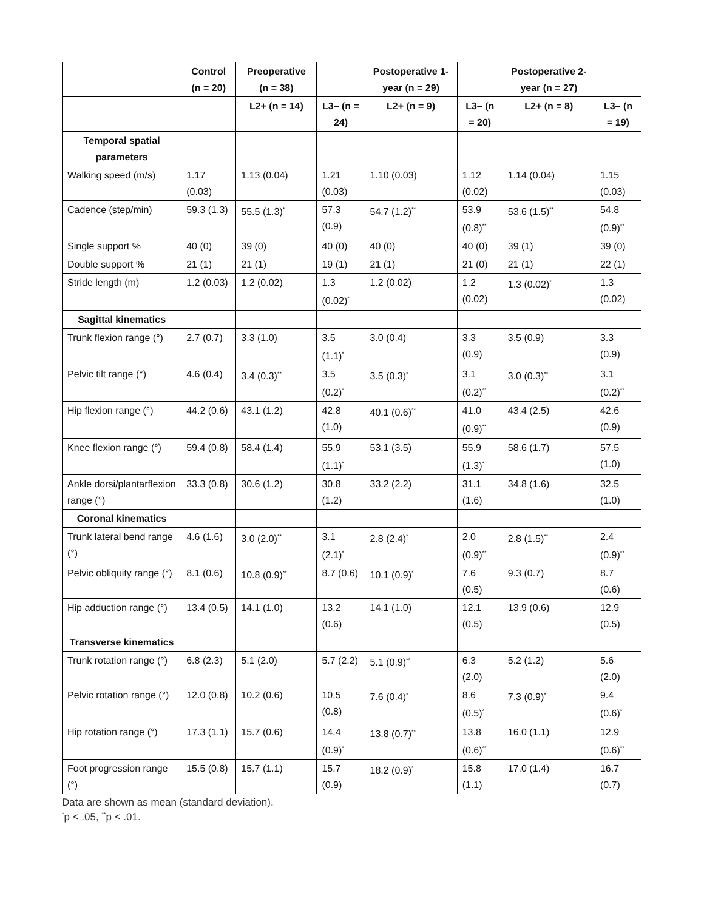| | Control (n = 20) | Preoperative (n = 38) | | Postoperative 1-year (n = 29) | | Postoperative 2-year (n = 27) | |
| --- | --- | --- | --- | --- | --- | --- | --- |
| | | L2+ (n = 14) | L3– (n = 24) | L2+ (n = 9) | L3– (n = 20) | L2+ (n = 8) | L3– (n = 19) |
| Temporal spatial parameters | | | | | | | |
| Walking speed (m/s) | 1.17 (0.03) | 1.13 (0.04) | 1.21 (0.03) | 1.10 (0.03) | 1.12 (0.02) | 1.14 (0.04) | 1.15 (0.03) |
| Cadence (step/min) | 59.3 (1.3) | 55.5 (1.3)<sup>*</sup> | 57.3 (0.9) | 54.7 (1.2)<sup>**</sup> | 53.9 (0.8)<sup>**</sup> | 53.6 (1.5)<sup>**</sup> | 54.8 (0.9)<sup>**</sup> |
| Single support % | 40 (0) | 39 (0) | 40 (0) | 40 (0) | 40 (0) | 39 (1) | 39 (0) |
| Double support % | 21 (1) | 21 (1) | 19 (1) | 21 (1) | 21 (0) | 21 (1) | 22 (1) |
| Stride length (m) | 1.2 (0.03) | 1.2 (0.02) | 1.3 (0.02)<sup>*</sup> | 1.2 (0.02) | 1.2 (0.02) | 1.3 (0.02)<sup>*</sup> | 1.3 (0.02) |
| Sagittal kinematics | | | | | | | |
| Trunk flexion range (°) | 2.7 (0.7) | 3.3 (1.0) | 3.5 (1.1)<sup>*</sup> | 3.0 (0.4) | 3.3 (0.9) | 3.5 (0.9) | 3.3 (0.9) |
| Pelvic tilt range (°) | 4.6 (0.4) | 3.4 (0.3)<sup>**</sup> | 3.5 (0.2)<sup>*</sup> | 3.5 (0.3)<sup>*</sup> | 3.1 (0.2)<sup>**</sup> | 3.0 (0.3)<sup>**</sup> | 3.1 (0.2)<sup>**</sup> |
| Hip flexion range (°) | 44.2 (0.6) | 43.1 (1.2) | 42.8 (1.0) | 40.1 (0.6)<sup>**</sup> | 41.0 (0.9)<sup>**</sup> | 43.4 (2.5) | 42.6 (0.9) |
| Knee flexion range (°) | 59.4 (0.8) | 58.4 (1.4) | 55.9 (1.1)<sup>*</sup> | 53.1 (3.5) | 55.9 (1.3)<sup>*</sup> | 58.6 (1.7) | 57.5 (1.0) |
| Ankle dorsi/plantarflexion range (°) | 33.3 (0.8) | 30.6 (1.2) | 30.8 (1.2) | 33.2 (2.2) | 31.1 (1.6) | 34.8 (1.6) | 32.5 (1.0) |
| Coronal kinematics | | | | | | | |
| Trunk lateral bend range (°) | 4.6 (1.6) | 3.0 (2.0)<sup>**</sup> | 3.1 (2.1)<sup>*</sup> | 2.8 (2.4)<sup>*</sup> | 2.0 (0.9)<sup>**</sup> | 2.8 (1.5)<sup>**</sup> | 2.4 (0.9)<sup>**</sup> |
| Pelvic obliquity range (°) | 8.1 (0.6) | 10.8 (0.9)<sup>**</sup> | 8.7 (0.6) | 10.1 (0.9)<sup>*</sup> | 7.6 (0.5) | 9.3 (0.7) | 8.7 (0.6) |
| Hip adduction range (°) | 13.4 (0.5) | 14.1 (1.0) | 13.2 (0.6) | 14.1 (1.0) | 12.1 (0.5) | 13.9 (0.6) | 12.9 (0.5) |
| Transverse kinematics | | | | | | | |
| Trunk rotation range (°) | 6.8 (2.3) | 5.1 (2.0) | 5.7 (2.2) | 5.1 (0.9)<sup>**</sup> | 6.3 (2.0) | 5.2 (1.2) | 5.6 (2.0) |
| Pelvic rotation range (°) | 12.0 (0.8) | 10.2 (0.6) | 10.5 (0.8) | 7.6 (0.4)<sup>*</sup> | 8.6 (0.5)<sup>*</sup> | 7.3 (0.9)<sup>*</sup> | 9.4 (0.6)<sup>*</sup> |
| Hip rotation range (°) | 17.3 (1.1) | 15.7 (0.6) | 14.4 (0.9)<sup>*</sup> | 13.8 (0.7)<sup>**</sup> | 13.8 (0.6)<sup>**</sup> | 16.0 (1.1) | 12.9 (0.6)<sup>**</sup> |
| Foot progression range (°) | 15.5 (0.8) | 15.7 (1.1) | 15.7 (0.9) | 18.2 (0.9)<sup>*</sup> | 15.8 (1.1) | 17.0 (1.4) | 16.7 (0.7) |
Data are shown as mean (standard deviation).
<sup>*</sup> p < .05, <sup>**</sup>p < .01.